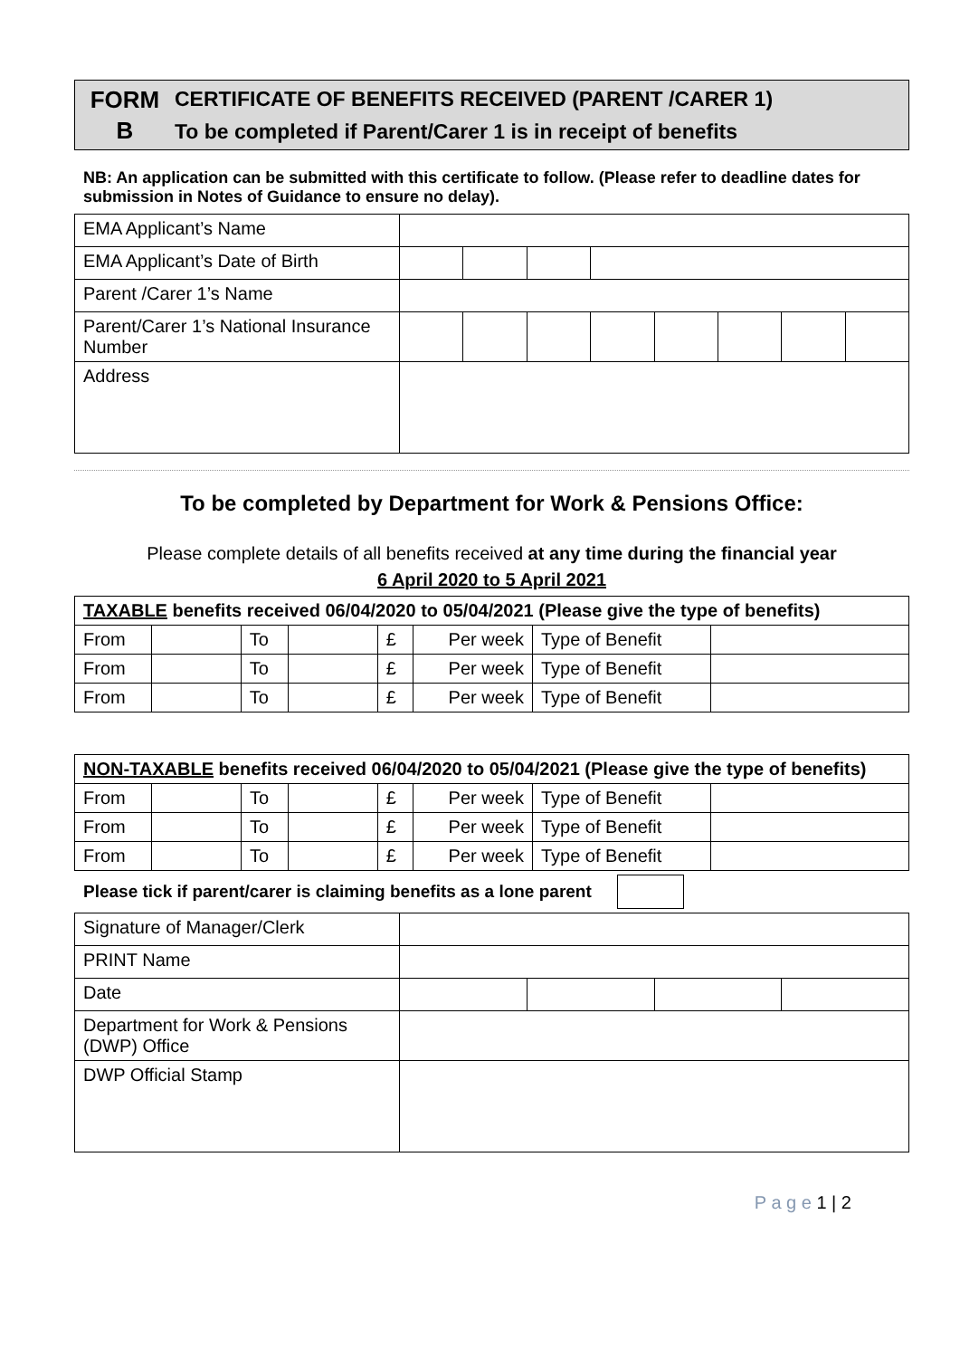FORM
B
CERTIFICATE OF BENEFITS RECEIVED (PARENT /CARER 1)
To be completed if Parent/Carer 1 is in receipt of benefits
NB: An application can be submitted with this certificate to follow. (Please refer to deadline dates for submission in Notes of Guidance to ensure no delay).
| EMA Applicant’s Name | | | | | | | | |
| EMA Applicant’s Date of Birth | | | | | | | | |
| Parent /Carer 1’s Name | | | | | | | | |
| Parent/Carer 1’s National Insurance Number | | | | | | | | |
| Address | | | | | | | | |
To be completed by Department for Work & Pensions Office:
Please complete details of all benefits received at any time during the financial year
6 April 2020 to 5 April 2021
| TAXABLE benefits received 06/04/2020 to 05/04/2021 (Please give the type of benefits) | | | | | | | |
| --- | --- | --- | --- | --- | --- | --- | --- |
| From | | To | | £ | Per week | Type of Benefit | |
| From | | To | | £ | Per week | Type of Benefit | |
| From | | To | | £ | Per week | Type of Benefit | |
| NON-TAXABLE benefits received 06/04/2020 to 05/04/2021 (Please give the type of benefits) | | | | | | | |
| --- | --- | --- | --- | --- | --- | --- | --- |
| From | | To | | £ | Per week | Type of Benefit | |
| From | | To | | £ | Per week | Type of Benefit | |
| From | | To | | £ | Per week | Type of Benefit | |
Please tick if parent/carer is claiming benefits as a lone parent
| Signature of Manager/Clerk | | | | |
| PRINT Name | | | | |
| Date | | | | |
| Department for Work & Pensions (DWP) Office | | | | |
| DWP Official Stamp | | | | |
P a g e 1 | 2